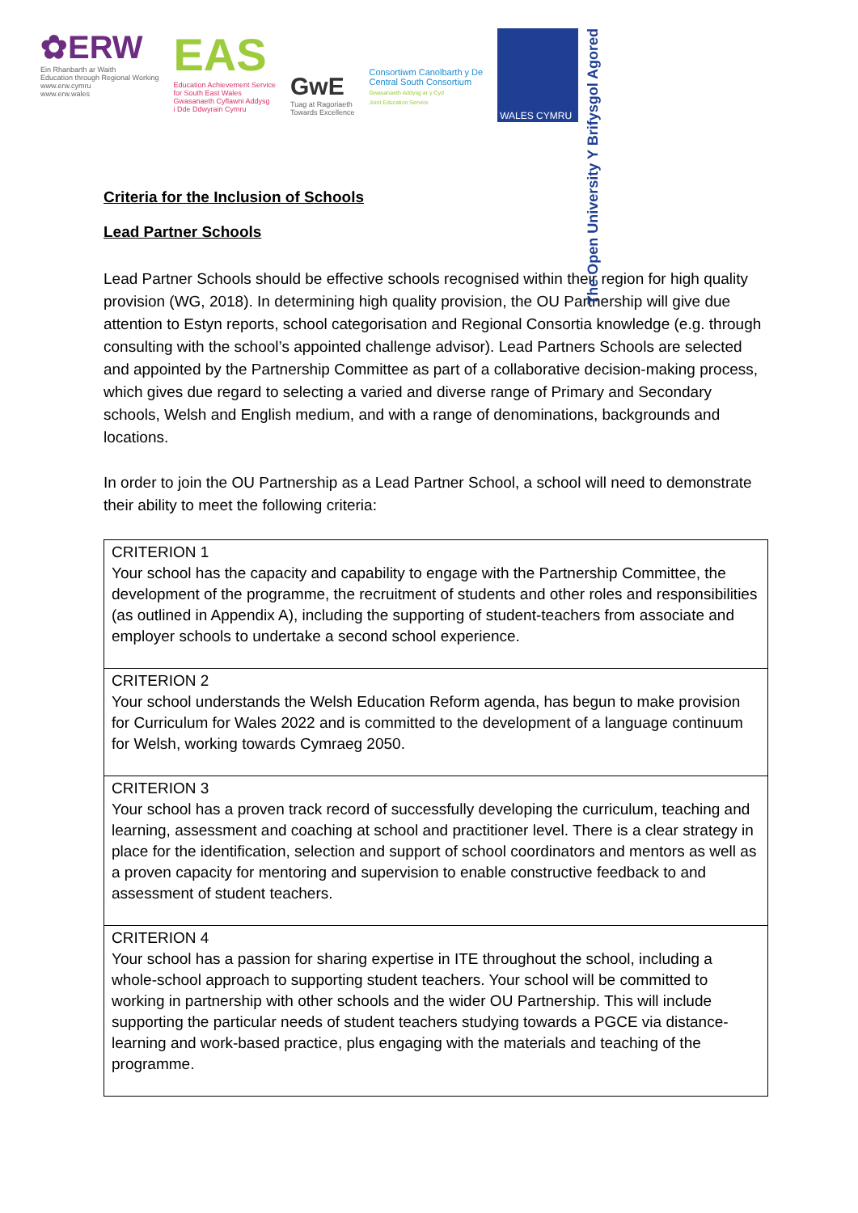✿ERW
Ein Rhanbarth ar Waith
Education through Regional Working
www.erw.cymru
www.erw.wales
EAS
Education Achievement Service
for South East Wales
Gwasanaeth Cyflawni Addysg
i Dde Ddwyrain Cymru
GwE
Tuag at Ragoriaeth
Towards Excellence
Consortiwm Canolbarth y De
Central South Consortium
Gwasanaeth Addysg ar y Cyd
Joint Education Service
WALES CYMRU
The Open University Y Brifysgol Agored
Criteria for the Inclusion of Schools
Lead Partner Schools
Lead Partner Schools should be effective schools recognised within their region for high quality provision (WG, 2018). In determining high quality provision, the OU Partnership will give due attention to Estyn reports, school categorisation and Regional Consortia knowledge (e.g. through consulting with the school’s appointed challenge advisor). Lead Partners Schools are selected and appointed by the Partnership Committee as part of a collaborative decision-making process, which gives due regard to selecting a varied and diverse range of Primary and Secondary schools, Welsh and English medium, and with a range of denominations, backgrounds and locations.
In order to join the OU Partnership as a Lead Partner School, a school will need to demonstrate their ability to meet the following criteria:
| CRITERION 1 Your school has the capacity and capability to engage with the Partnership Committee, the development of the programme, the recruitment of students and other roles and responsibilities (as outlined in Appendix A), including the supporting of student-teachers from associate and employer schools to undertake a second school experience. |
| CRITERION 2 Your school understands the Welsh Education Reform agenda, has begun to make provision for Curriculum for Wales 2022 and is committed to the development of a language continuum for Welsh, working towards Cymraeg 2050. |
| CRITERION 3 Your school has a proven track record of successfully developing the curriculum, teaching and learning, assessment and coaching at school and practitioner level. There is a clear strategy in place for the identification, selection and support of school coordinators and mentors as well as a proven capacity for mentoring and supervision to enable constructive feedback to and assessment of student teachers. |
| CRITERION 4 Your school has a passion for sharing expertise in ITE throughout the school, including a whole-school approach to supporting student teachers. Your school will be committed to working in partnership with other schools and the wider OU Partnership. This will include supporting the particular needs of student teachers studying towards a PGCE via distance-learning and work-based practice, plus engaging with the materials and teaching of the programme. |